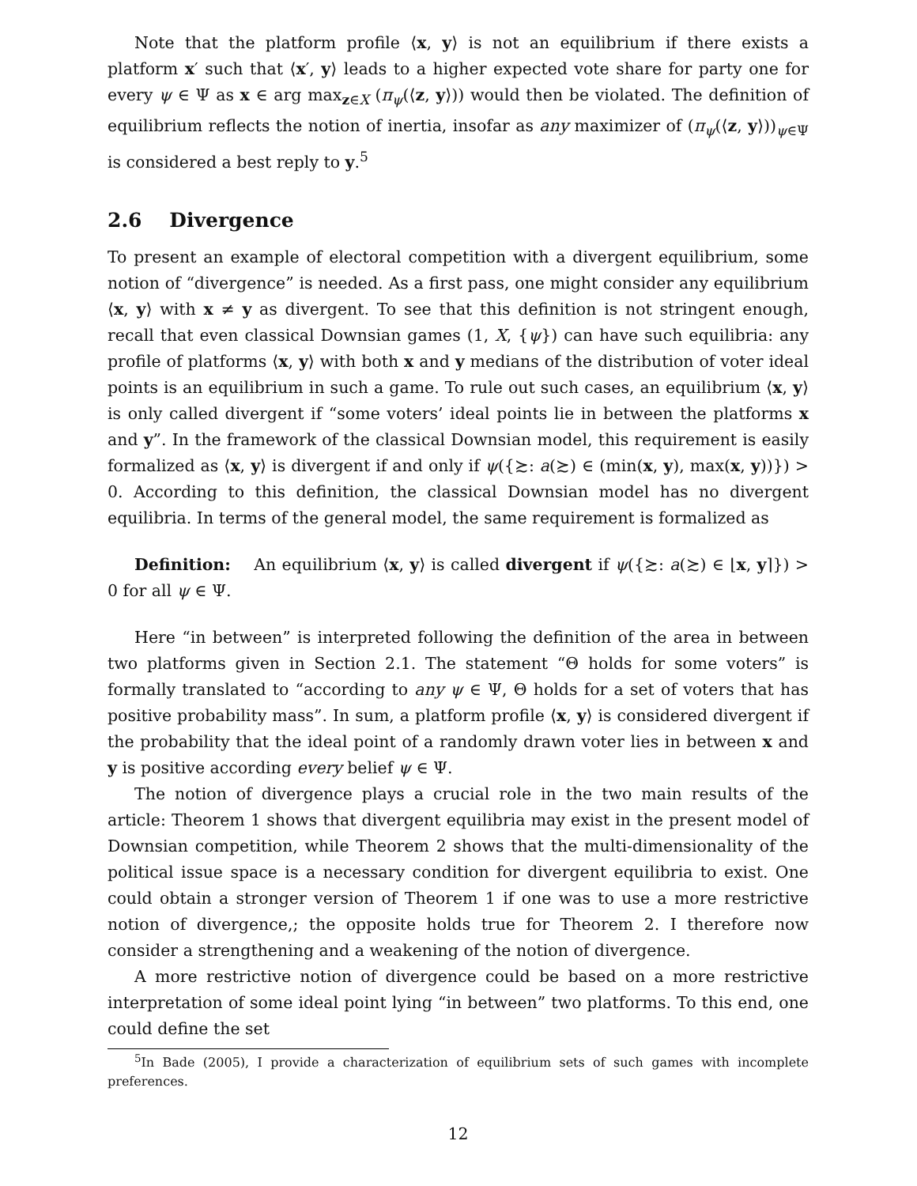Note that the platform profile ⟨x, y⟩ is not an equilibrium if there exists a platform x′ such that ⟨x′, y⟩ leads to a higher expected vote share for party one for every ψ ∈ Ψ as x ∈ arg max<sub>z∈X</sub> (π<sub>ψ</sub>(⟨z, y⟩)) would then be violated. The definition of equilibrium reflects the notion of inertia, insofar as any maximizer of (π<sub>ψ</sub>(⟨z, y⟩))<sub>ψ∈Ψ</sub> is considered a best reply to y.<sup>5</sup>
2.6 Divergence
To present an example of electoral competition with a divergent equilibrium, some notion of “divergence” is needed. As a first pass, one might consider any equilibrium ⟨x, y⟩ with x ≠ y as divergent. To see that this definition is not stringent enough, recall that even classical Downsian games (1, X, {ψ}) can have such equilibria: any profile of platforms ⟨x, y⟩ with both x and y medians of the distribution of voter ideal points is an equilibrium in such a game. To rule out such cases, an equilibrium ⟨x, y⟩ is only called divergent if “some voters’ ideal points lie in between the platforms x and y”. In the framework of the classical Downsian model, this requirement is easily formalized as ⟨x, y⟩ is divergent if and only if ψ({≿: a(≿) ∈ (min(x, y), max(x, y))}) > 0. According to this definition, the classical Downsian model has no divergent equilibria. In terms of the general model, the same requirement is formalized as
Definition: An equilibrium ⟨x, y⟩ is called divergent if ψ({≿: a(≿) ∈ ⌊x, y⌉}) > 0 for all ψ ∈ Ψ.
Here “in between” is interpreted following the definition of the area in between two platforms given in Section 2.1. The statement “Θ holds for some voters” is formally translated to “according to any ψ ∈ Ψ, Θ holds for a set of voters that has positive probability mass”. In sum, a platform profile ⟨x, y⟩ is considered divergent if the probability that the ideal point of a randomly drawn voter lies in between x and y is positive according every belief ψ ∈ Ψ.
The notion of divergence plays a crucial role in the two main results of the article: Theorem 1 shows that divergent equilibria may exist in the present model of Downsian competition, while Theorem 2 shows that the multi-dimensionality of the political issue space is a necessary condition for divergent equilibria to exist. One could obtain a stronger version of Theorem 1 if one was to use a more restrictive notion of divergence,; the opposite holds true for Theorem 2. I therefore now consider a strengthening and a weakening of the notion of divergence.
A more restrictive notion of divergence could be based on a more restrictive interpretation of some ideal point lying “in between” two platforms. To this end, one could define the set
<sup>5</sup> In Bade (2005), I provide a characterization of equilibrium sets of such games with incomplete preferences.
12